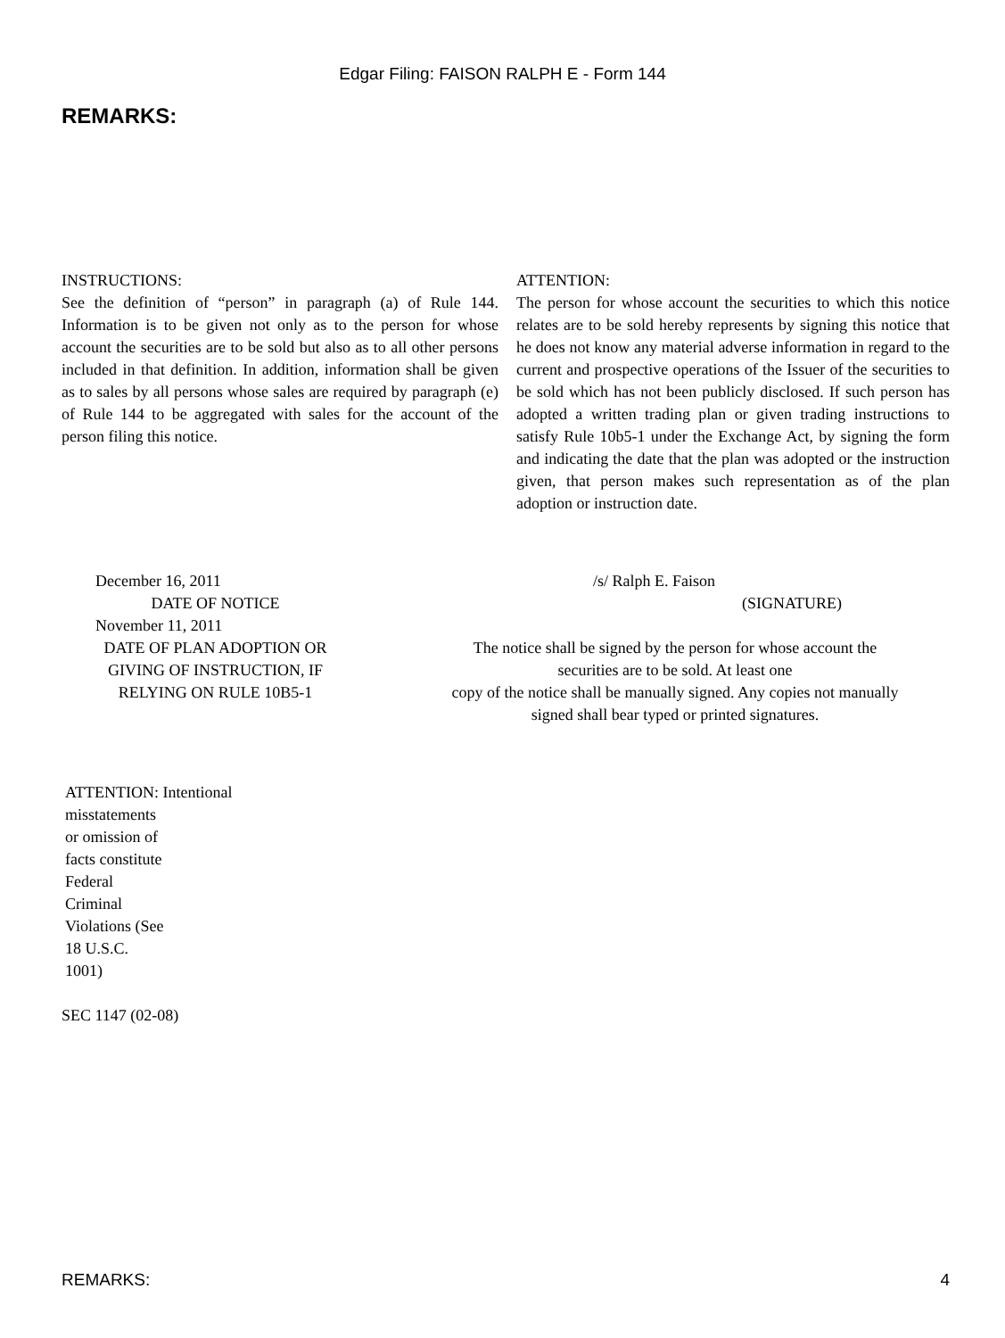Edgar Filing: FAISON RALPH E - Form 144
REMARKS:
INSTRUCTIONS:
See the definition of “person” in paragraph (a) of Rule 144. Information is to be given not only as to the person for whose account the securities are to be sold but also as to all other persons included in that definition. In addition, information shall be given as to sales by all persons whose sales are required by paragraph (e) of Rule 144 to be aggregated with sales for the account of the person filing this notice.
ATTENTION:
The person for whose account the securities to which this notice relates are to be sold hereby represents by signing this notice that he does not know any material adverse information in regard to the current and prospective operations of the Issuer of the securities to be sold which has not been publicly disclosed. If such person has adopted a written trading plan or given trading instructions to satisfy Rule 10b5-1 under the Exchange Act, by signing the form and indicating the date that the plan was adopted or the instruction given, that person makes such representation as of the plan adoption or instruction date.
December 16, 2011
DATE OF NOTICE
November 11, 2011
DATE OF PLAN ADOPTION OR
GIVING OF INSTRUCTION, IF
RELYING ON RULE 10B5-1
/s/ Ralph E. Faison
(SIGNATURE)
The notice shall be signed by the person for whose account the
securities are to be sold. At least one
copy of the notice shall be manually signed. Any copies not manually
signed shall bear typed or printed signatures.
ATTENTION: Intentional
misstatements
or omission of
facts constitute
Federal
Criminal
Violations (See
18 U.S.C.
1001)
SEC 1147 (02-08)
REMARKS: 4